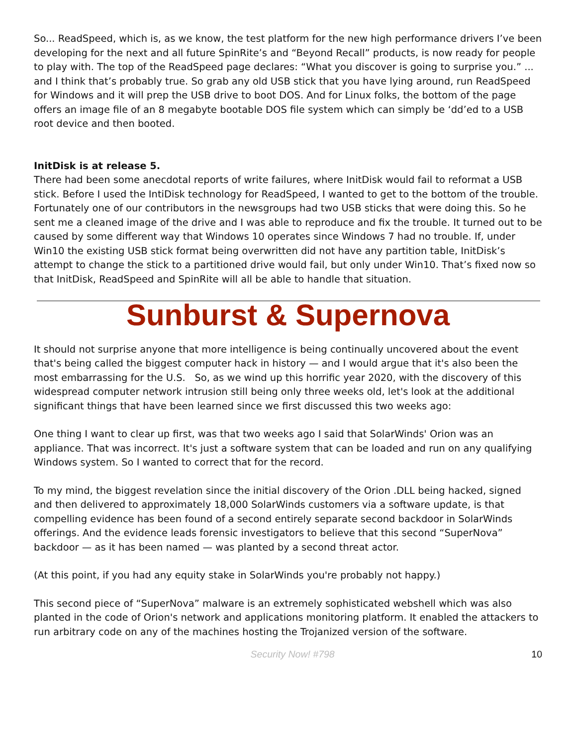So... ReadSpeed, which is, as we know, the test platform for the new high performance drivers I’ve been developing for the next and all future SpinRite’s and “Beyond Recall” products, is now ready for people to play with. The top of the ReadSpeed page declares: “What you discover is going to surprise you.” ... and I think that’s probably true. So grab any old USB stick that you have lying around, run ReadSpeed for Windows and it will prep the USB drive to boot DOS. And for Linux folks, the bottom of the page offers an image file of an 8 megabyte bootable DOS file system which can simply be ‘dd’ed to a USB root device and then booted.
InitDisk is at release 5.
There had been some anecdotal reports of write failures, where InitDisk would fail to reformat a USB stick. Before I used the IntiDisk technology for ReadSpeed, I wanted to get to the bottom of the trouble. Fortunately one of our contributors in the newsgroups had two USB sticks that were doing this. So he sent me a cleaned image of the drive and I was able to reproduce and fix the trouble. It turned out to be caused by some different way that Windows 10 operates since Windows 7 had no trouble. If, under Win10 the existing USB stick format being overwritten did not have any partition table, InitDisk’s attempt to change the stick to a partitioned drive would fail, but only under Win10. That’s fixed now so that InitDisk, ReadSpeed and SpinRite will all be able to handle that situation.
Sunburst & Supernova
It should not surprise anyone that more intelligence is being continually uncovered about the event that's being called the biggest computer hack in history — and I would argue that it's also been the most embarrassing for the U.S. So, as we wind up this horrific year 2020, with the discovery of this widespread computer network intrusion still being only three weeks old, let's look at the additional significant things that have been learned since we first discussed this two weeks ago:
One thing I want to clear up first, was that two weeks ago I said that SolarWinds' Orion was an appliance. That was incorrect. It's just a software system that can be loaded and run on any qualifying Windows system. So I wanted to correct that for the record.
To my mind, the biggest revelation since the initial discovery of the Orion .DLL being hacked, signed and then delivered to approximately 18,000 SolarWinds customers via a software update, is that compelling evidence has been found of a second entirely separate second backdoor in SolarWinds offerings. And the evidence leads forensic investigators to believe that this second “SuperNova” backdoor — as it has been named — was planted by a second threat actor.
(At this point, if you had any equity stake in SolarWinds you're probably not happy.)
This second piece of “SuperNova” malware is an extremely sophisticated webshell which was also planted in the code of Orion's network and applications monitoring platform. It enabled the attackers to run arbitrary code on any of the machines hosting the Trojanized version of the software.
Security Now! #798 10